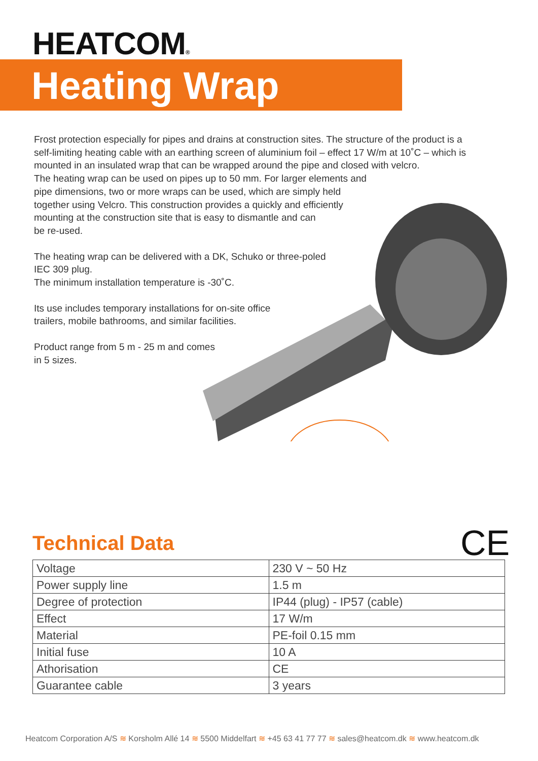HEATCOM®
Heating Wrap LIGHT
Frost protection especially for pipes and drains at construction sites. The structure of the product is a self-limiting heating cable with an earthing screen of aluminium foil – effect 17 W/m at 10˚C – which is mounted in an insulated wrap that can be wrapped around the pipe and closed with velcro.
The heating wrap can be used on pipes up to 50 mm. For larger elements and
pipe dimensions, two or more wraps can be used, which are simply held
together using Velcro. This construction provides a quickly and efficiently
mounting at the construction site that is easy to dismantle and can
be re-used.
The heating wrap can be delivered with a DK, Schuko or three-poled
IEC 309 plug.
The minimum installation temperature is -30˚C.
Its use includes temporary installations for on-site office
trailers, mobile bathrooms, and similar facilities.
Product range from 5 m - 25 m and comes
in 5 sizes.
Technical Data CE
| Voltage | 230 V ~ 50 Hz |
| Power supply line | 1.5 m |
| Degree of protection | IP44 (plug) - IP57 (cable) |
| Effect | 17 W/m |
| Material | PE-foil 0.15 mm |
| Initial fuse | 10 A |
| Athorisation | CE |
| Guarantee cable | 3 years |
Heatcom Corporation A/S ≋ Korsholm Allé 14 ≋ 5500 Middelfart ≋ +45 63 41 77 77 ≋ sales@heatcom.dk ≋ www.heatcom.dk